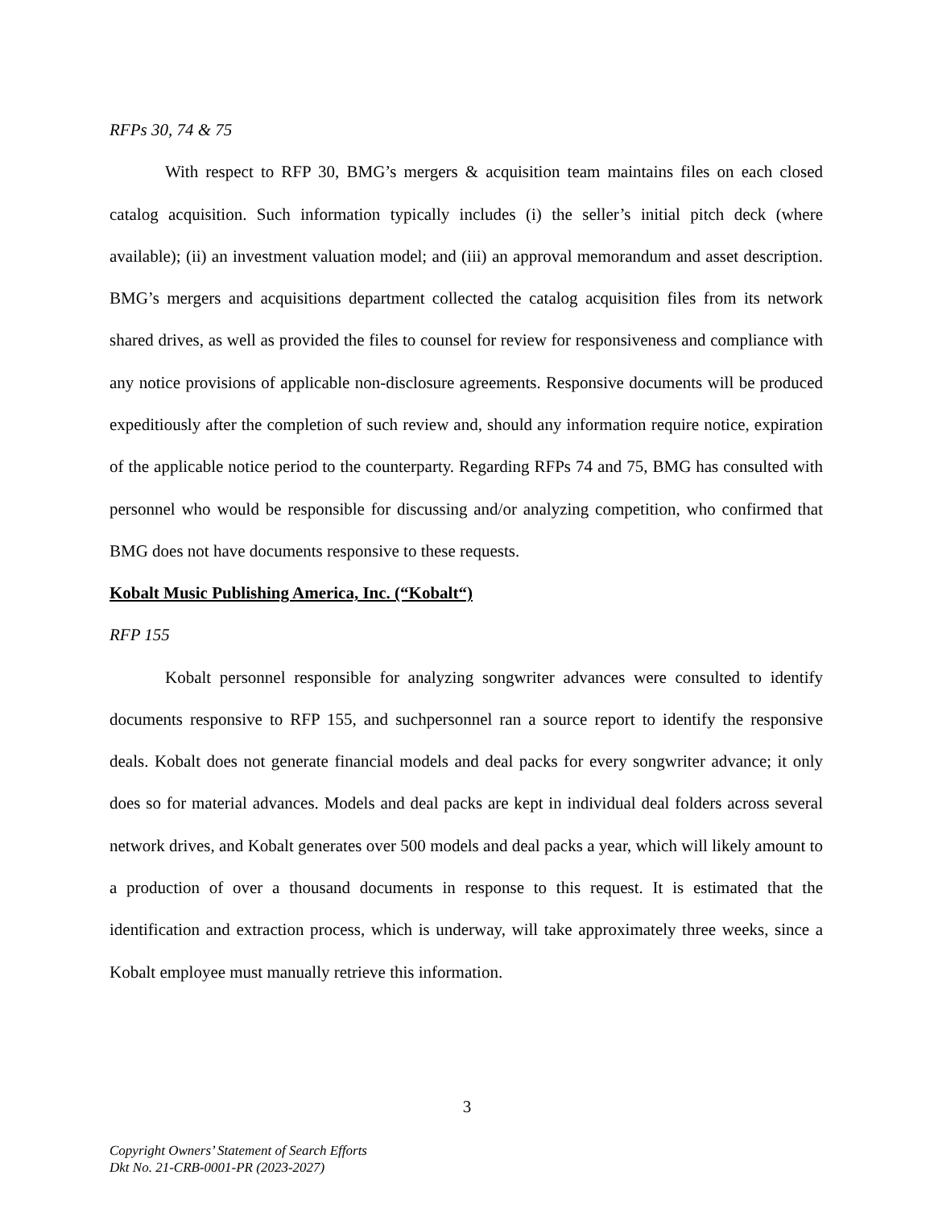RFPs 30, 74 & 75
With respect to RFP 30, BMG’s mergers & acquisition team maintains files on each closed catalog acquisition. Such information typically includes (i) the seller’s initial pitch deck (where available); (ii) an investment valuation model; and (iii) an approval memorandum and asset description. BMG’s mergers and acquisitions department collected the catalog acquisition files from its network shared drives, as well as provided the files to counsel for review for responsiveness and compliance with any notice provisions of applicable non-disclosure agreements. Responsive documents will be produced expeditiously after the completion of such review and, should any information require notice, expiration of the applicable notice period to the counterparty. Regarding RFPs 74 and 75, BMG has consulted with personnel who would be responsible for discussing and/or analyzing competition, who confirmed that BMG does not have documents responsive to these requests.
Kobalt Music Publishing America, Inc. (“Kobalt“)
RFP 155
Kobalt personnel responsible for analyzing songwriter advances were consulted to identify documents responsive to RFP 155, and suchpersonnel ran a source report to identify the responsive deals. Kobalt does not generate financial models and deal packs for every songwriter advance; it only does so for material advances. Models and deal packs are kept in individual deal folders across several network drives, and Kobalt generates over 500 models and deal packs a year, which will likely amount to a production of over a thousand documents in response to this request. It is estimated that the identification and extraction process, which is underway, will take approximately three weeks, since a Kobalt employee must manually retrieve this information.
3
Copyright Owners’ Statement of Search Efforts
Dkt No. 21-CRB-0001-PR (2023-2027)